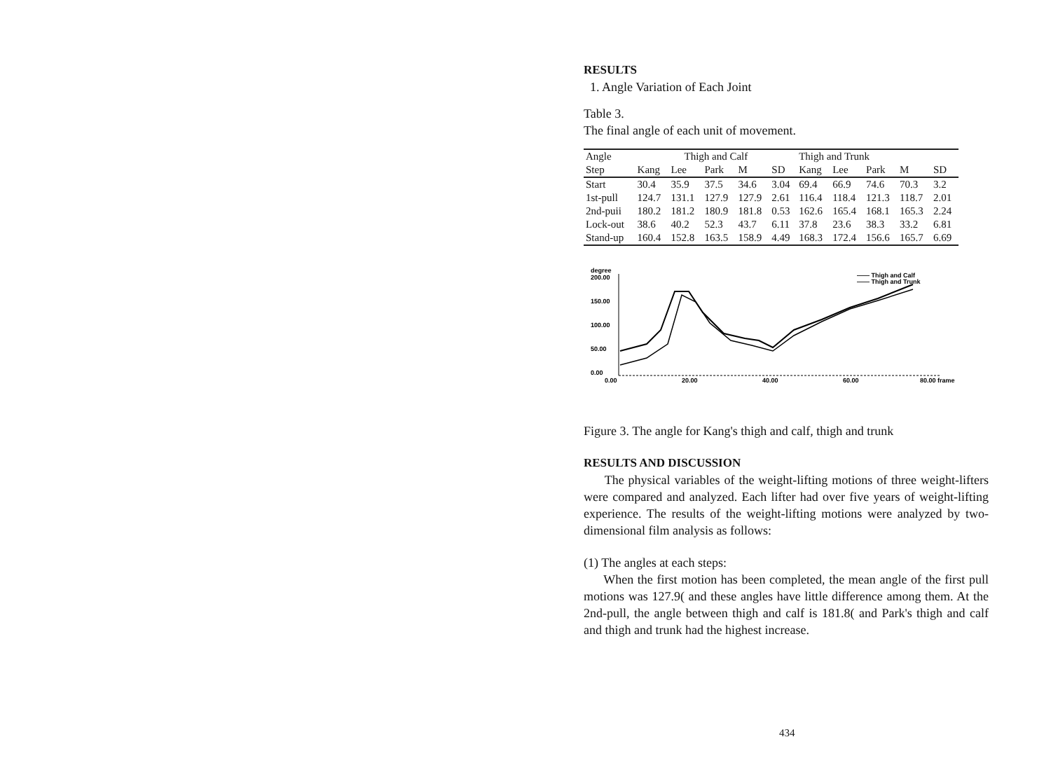RESULTS
1. Angle Variation of Each Joint
Table 3.
The final angle of each unit of movement.
| Angle | Thigh and Calf | | | | | Thigh and Trunk | | | | |
| Step | Kang | Lee | Park | M | SD | Kang | Lee | Park | M | SD |
| Start | 30.4 | 35.9 | 37.5 | 34.6 | 3.04 | 69.4 | 66.9 | 74.6 | 70.3 | 3.2 |
| 1st-pull | 124.7 | 131.1 | 127.9 | 127.9 | 2.61 | 116.4 | 118.4 | 121.3 | 118.7 | 2.01 |
| 2nd-puii | 180.2 | 181.2 | 180.9 | 181.8 | 0.53 | 162.6 | 165.4 | 168.1 | 165.3 | 2.24 |
| Lock-out | 38.6 | 40.2 | 52.3 | 43.7 | 6.11 | 37.8 | 23.6 | 38.3 | 33.2 | 6.81 |
| Stand-up | 160.4 | 152.8 | 163.5 | 158.9 | 4.49 | 168.3 | 172.4 | 156.6 | 165.7 | 6.69 |
degree
200.00
150.00
100.00
50.00
0.00
0.00
20.00
40.00
60.00
80.00 frame
—— Thigh and Calf
—— Thigh and Trunk
Figure 3. The angle for Kang's thigh and calf, thigh and trunk
RESULTS AND DISCUSSION
The physical variables of the weight-lifting motions of three weight-lifters were compared and analyzed. Each lifter had over five years of weight-lifting experience. The results of the weight-lifting motions were analyzed by two-dimensional film analysis as follows:
(1) The angles at each steps:
When the first motion has been completed, the mean angle of the first pull motions was 127.9( and these angles have little difference among them. At the 2nd-pull, the angle between thigh and calf is 181.8( and Park's thigh and calf and thigh and trunk had the highest increase.
434